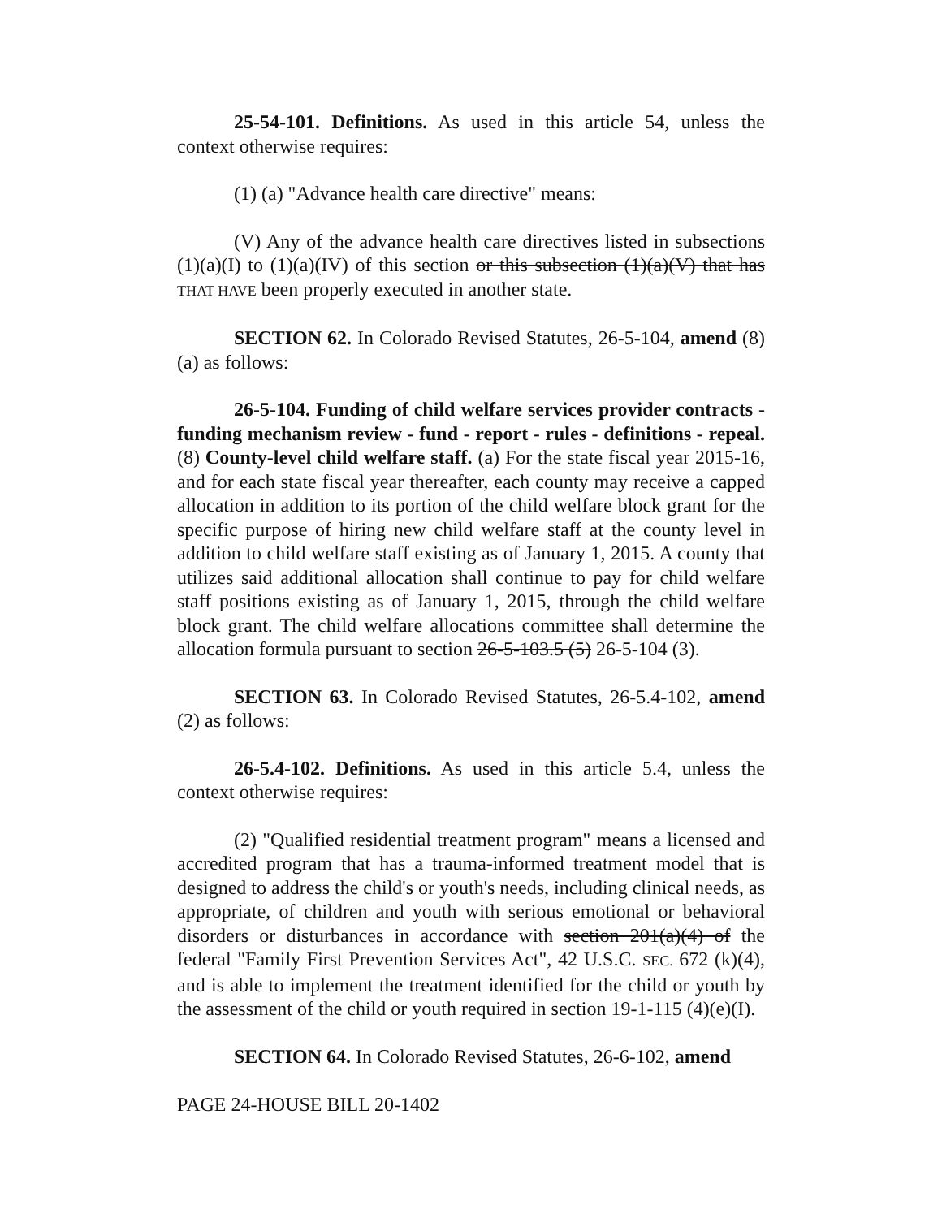25-54-101. Definitions. As used in this article 54, unless the context otherwise requires:
(1) (a) "Advance health care directive" means:
(V) Any of the advance health care directives listed in subsections (1)(a)(I) to (1)(a)(IV) of this section or this subsection (1)(a)(V) that has THAT HAVE been properly executed in another state.
SECTION 62. In Colorado Revised Statutes, 26-5-104, amend (8)(a) as follows:
26-5-104. Funding of child welfare services provider contracts - funding mechanism review - fund - report - rules - definitions - repeal. (8) County-level child welfare staff. (a) For the state fiscal year 2015-16, and for each state fiscal year thereafter, each county may receive a capped allocation in addition to its portion of the child welfare block grant for the specific purpose of hiring new child welfare staff at the county level in addition to child welfare staff existing as of January 1, 2015. A county that utilizes said additional allocation shall continue to pay for child welfare staff positions existing as of January 1, 2015, through the child welfare block grant. The child welfare allocations committee shall determine the allocation formula pursuant to section 26-5-103.5 (5) 26-5-104 (3).
SECTION 63. In Colorado Revised Statutes, 26-5.4-102, amend (2) as follows:
26-5.4-102. Definitions. As used in this article 5.4, unless the context otherwise requires:
(2) "Qualified residential treatment program" means a licensed and accredited program that has a trauma-informed treatment model that is designed to address the child's or youth's needs, including clinical needs, as appropriate, of children and youth with serious emotional or behavioral disorders or disturbances in accordance with section 201(a)(4) of the federal "Family First Prevention Services Act", 42 U.S.C. SEC. 672 (k)(4), and is able to implement the treatment identified for the child or youth by the assessment of the child or youth required in section 19-1-115 (4)(e)(I).
SECTION 64. In Colorado Revised Statutes, 26-6-102, amend
PAGE 24-HOUSE BILL 20-1402